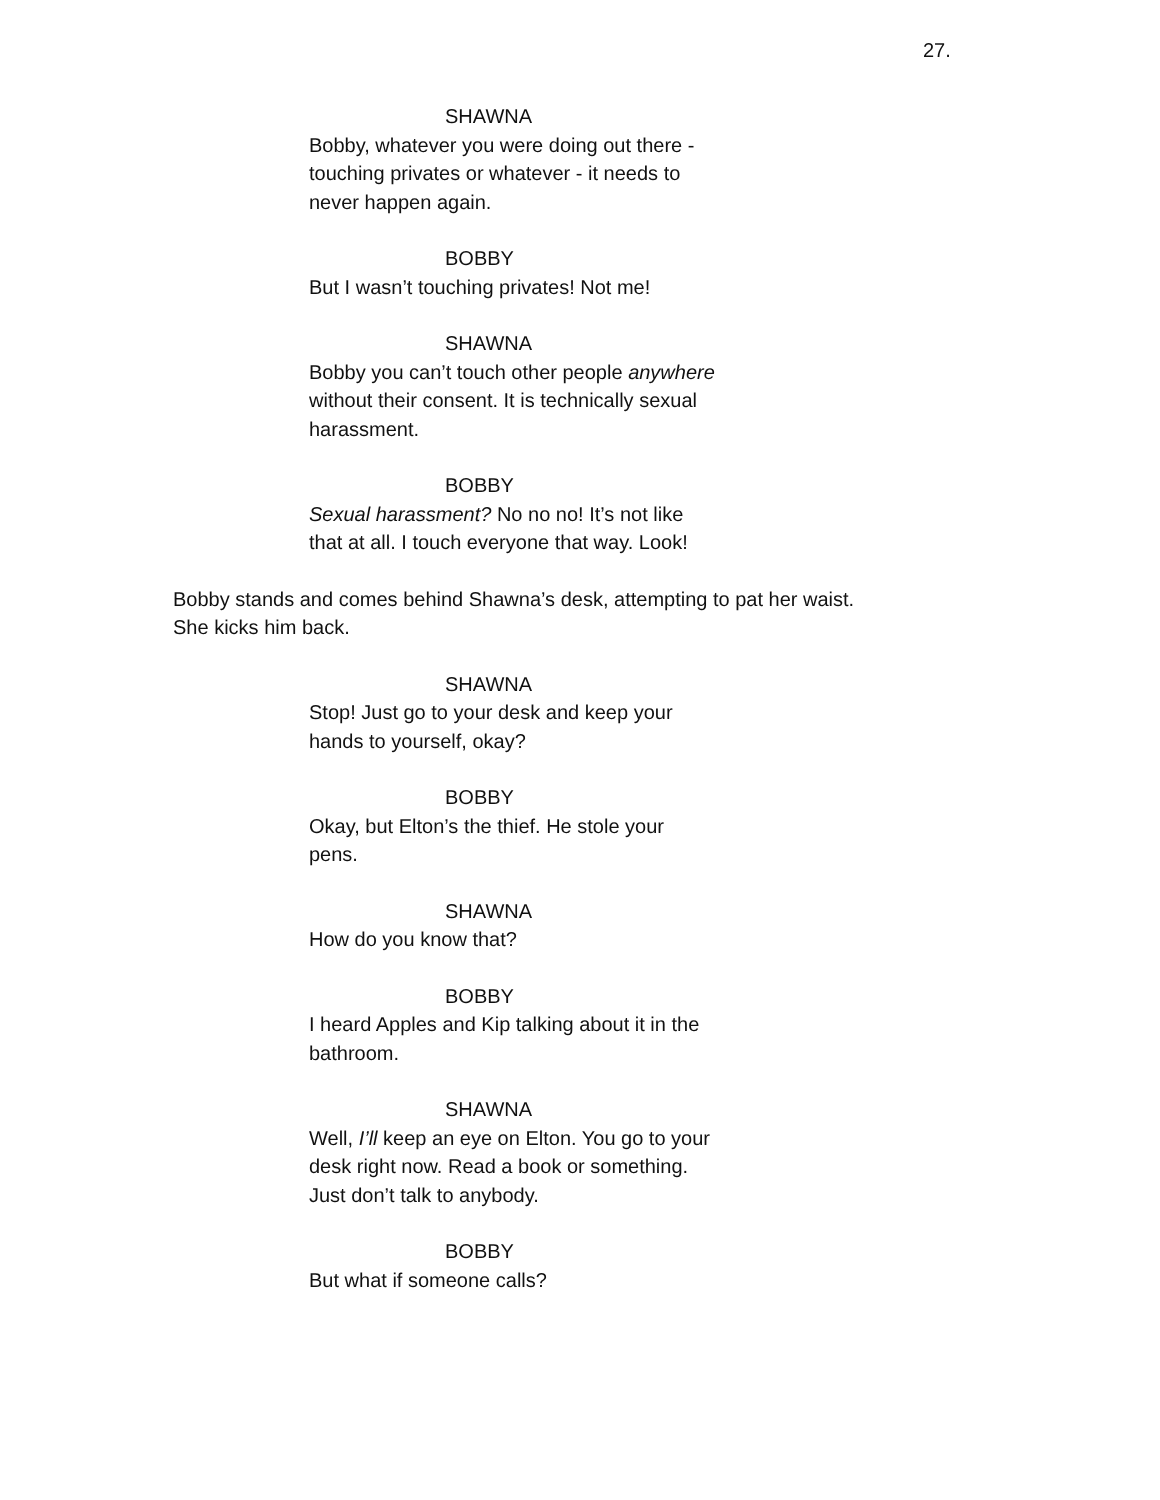27.
SHAWNA
Bobby, whatever you were doing out there -
touching privates or whatever - it needs to
never happen again.
BOBBY
But I wasn’t touching privates! Not me!
SHAWNA
Bobby you can’t touch other people anywhere
without their consent. It is technically sexual
harassment.
BOBBY
Sexual harassment? No no no! It’s not like
that at all. I touch everyone that way. Look!
Bobby stands and comes behind Shawna’s desk, attempting to pat her waist.
She kicks him back.
SHAWNA
Stop! Just go to your desk and keep your
hands to yourself, okay?
BOBBY
Okay, but Elton’s the thief. He stole your
pens.
SHAWNA
How do you know that?
BOBBY
I heard Apples and Kip talking about it in the
bathroom.
SHAWNA
Well, I’ll keep an eye on Elton. You go to your
desk right now. Read a book or something.
Just don’t talk to anybody.
BOBBY
But what if someone calls?